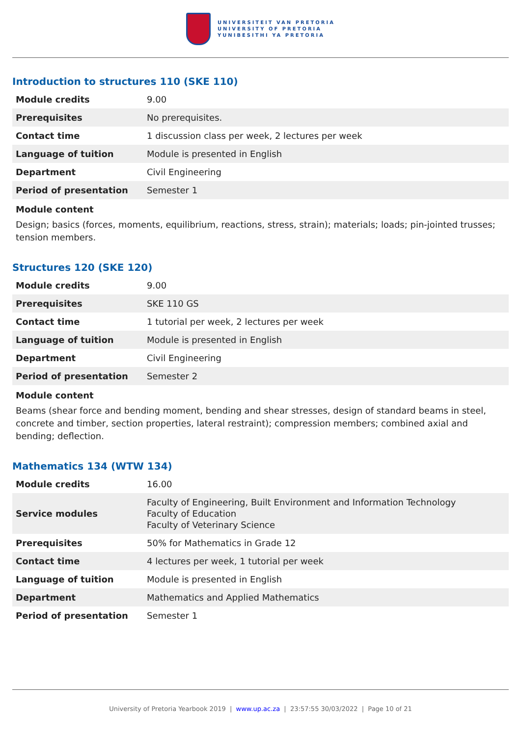UNIVERSITEIT VAN PRETORIA
UNIVERSITY OF PRETORIA
YUNIBESITHI YA PRETORIA
Introduction to structures 110 (SKE 110)
| Module credits | 9.00 |
| Prerequisites | No prerequisites. |
| Contact time | 1 discussion class per week, 2 lectures per week |
| Language of tuition | Module is presented in English |
| Department | Civil Engineering |
| Period of presentation | Semester 1 |
Module content
Design; basics (forces, moments, equilibrium, reactions, stress, strain); materials; loads; pin-jointed trusses; tension members.
Structures 120 (SKE 120)
| Module credits | 9.00 |
| Prerequisites | SKE 110 GS |
| Contact time | 1 tutorial per week, 2 lectures per week |
| Language of tuition | Module is presented in English |
| Department | Civil Engineering |
| Period of presentation | Semester 2 |
Module content
Beams (shear force and bending moment, bending and shear stresses, design of standard beams in steel, concrete and timber, section properties, lateral restraint); compression members; combined axial and bending; deflection.
Mathematics 134 (WTW 134)
| Module credits | 16.00 |
| Service modules | Faculty of Engineering, Built Environment and Information Technology Faculty of Education Faculty of Veterinary Science |
| Prerequisites | 50% for Mathematics in Grade 12 |
| Contact time | 4 lectures per week, 1 tutorial per week |
| Language of tuition | Module is presented in English |
| Department | Mathematics and Applied Mathematics |
| Period of presentation | Semester 1 |
University of Pretoria Yearbook 2019 | www.up.ac.za | 23:57:55 30/03/2022 | Page 10 of 21